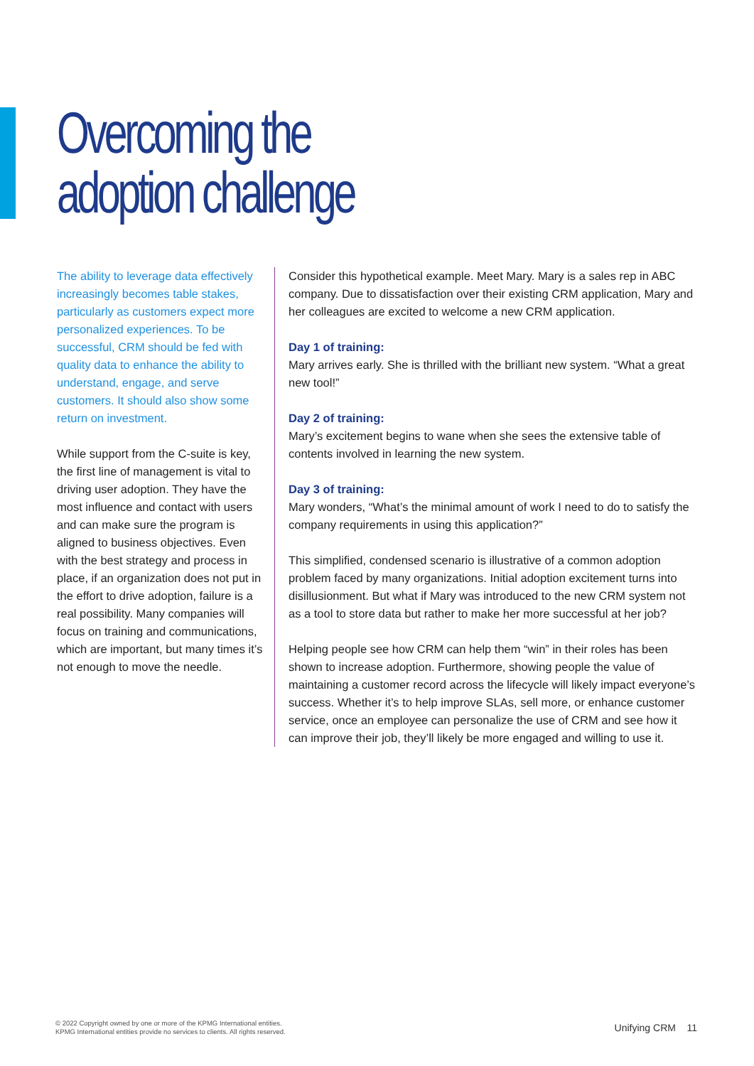Overcoming the
adoption challenge
The ability to leverage data effectively increasingly becomes table stakes, particularly as customers expect more personalized experiences. To be successful, CRM should be fed with quality data to enhance the ability to understand, engage, and serve customers. It should also show some return on investment.
While support from the C-suite is key, the first line of management is vital to driving user adoption. They have the most influence and contact with users and can make sure the program is aligned to business objectives. Even with the best strategy and process in place, if an organization does not put in the effort to drive adoption, failure is a real possibility. Many companies will focus on training and communications, which are important, but many times it’s not enough to move the needle.
Consider this hypothetical example. Meet Mary. Mary is a sales rep in ABC company. Due to dissatisfaction over their existing CRM application, Mary and her colleagues are excited to welcome a new CRM application.
Day 1 of training:
Mary arrives early. She is thrilled with the brilliant new system. “What a great new tool!”
Day 2 of training:
Mary’s excitement begins to wane when she sees the extensive table of contents involved in learning the new system.
Day 3 of training:
Mary wonders, “What’s the minimal amount of work I need to do to satisfy the company requirements in using this application?”
This simplified, condensed scenario is illustrative of a common adoption problem faced by many organizations. Initial adoption excitement turns into disillusionment. But what if Mary was introduced to the new CRM system not as a tool to store data but rather to make her more successful at her job?
Helping people see how CRM can help them “win” in their roles has been shown to increase adoption. Furthermore, showing people the value of maintaining a customer record across the lifecycle will likely impact everyone’s success. Whether it’s to help improve SLAs, sell more, or enhance customer service, once an employee can personalize the use of CRM and see how it can improve their job, they’ll likely be more engaged and willing to use it.
© 2022 Copyright owned by one or more of the KPMG International entities.
KPMG International entities provide no services to clients. All rights reserved.
Unifying CRM 11